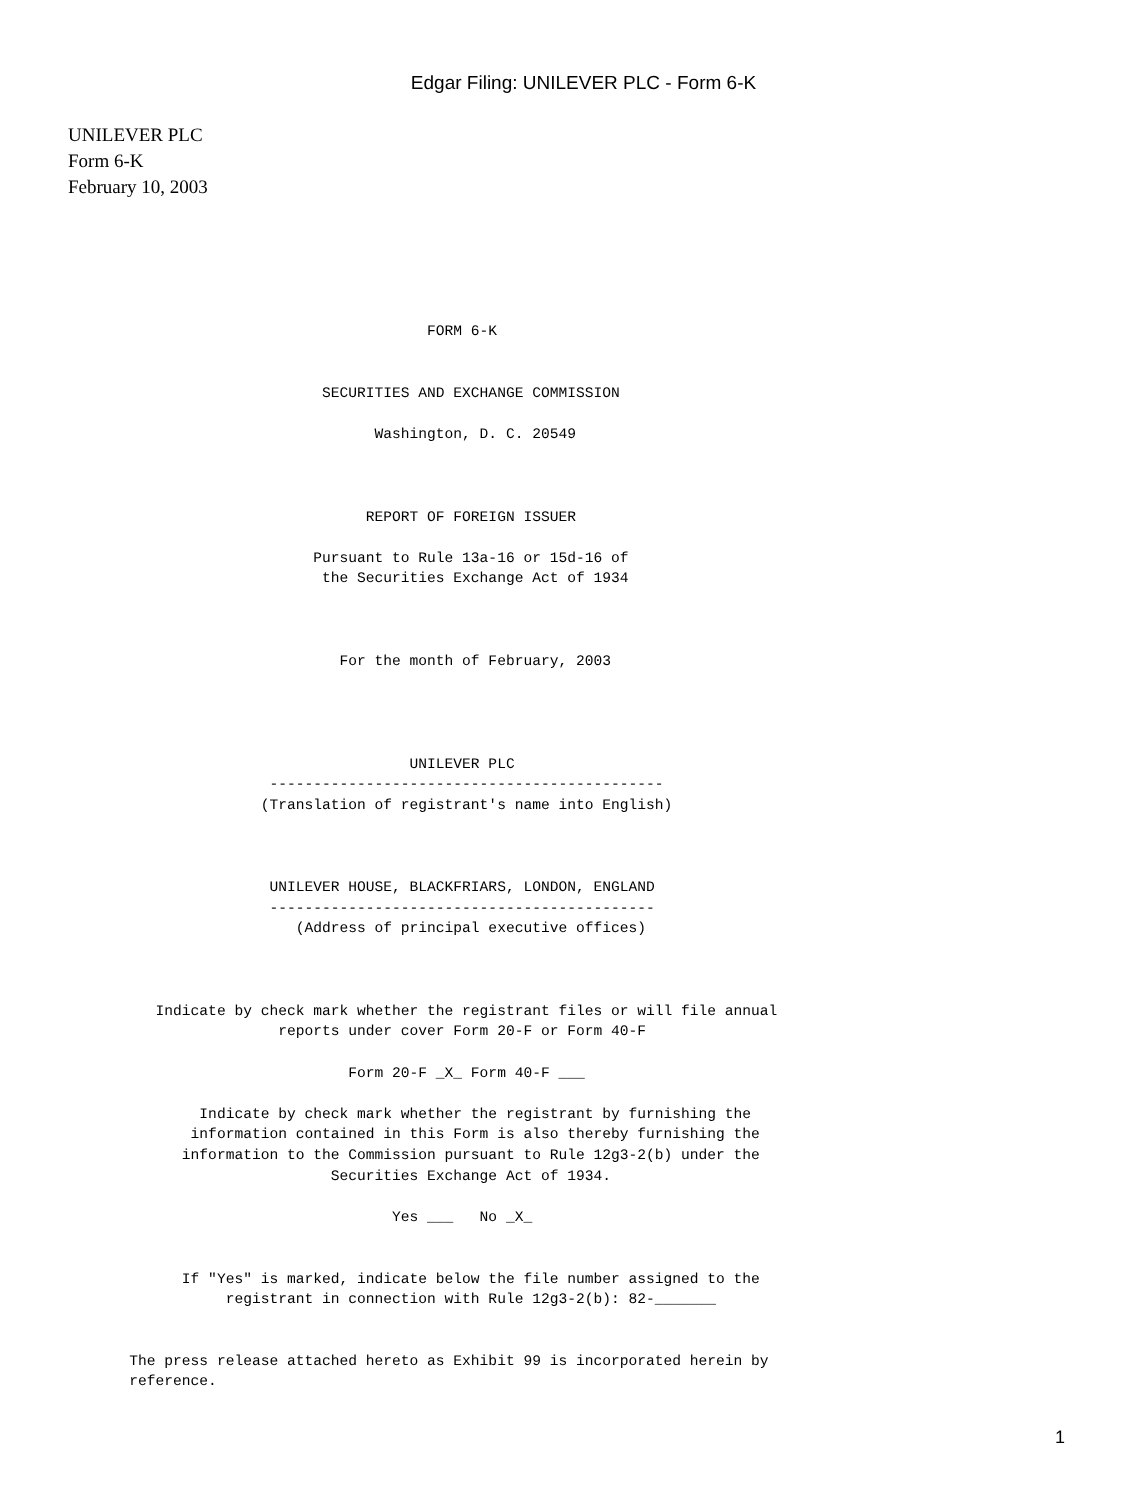Edgar Filing: UNILEVER PLC - Form 6-K
UNILEVER PLC
Form 6-K
February 10, 2003
                                         FORM 6-K


                             SECURITIES AND EXCHANGE COMMISSION

                                   Washington, D. C. 20549



                                  REPORT OF FOREIGN ISSUER

                            Pursuant to Rule 13a-16 or 15d-16 of
                             the Securities Exchange Act of 1934



                               For the month of February, 2003




                                       UNILEVER PLC
                       ---------------------------------------------
                      (Translation of registrant's name into English)



                       UNILEVER HOUSE, BLACKFRIARS, LONDON, ENGLAND
                       --------------------------------------------
                          (Address of principal executive offices)



          Indicate by check mark whether the registrant files or will file annual
                        reports under cover Form 20-F or Form 40-F

                                Form 20-F _X_ Form 40-F ___

               Indicate by check mark whether the registrant by furnishing the
              information contained in this Form is also thereby furnishing the
             information to the Commission pursuant to Rule 12g3-2(b) under the
                              Securities Exchange Act of 1934.

                                     Yes ___   No _X_


             If "Yes" is marked, indicate below the file number assigned to the
                  registrant in connection with Rule 12g3-2(b): 82-_______


       The press release attached hereto as Exhibit 99 is incorporated herein by
       reference.
1